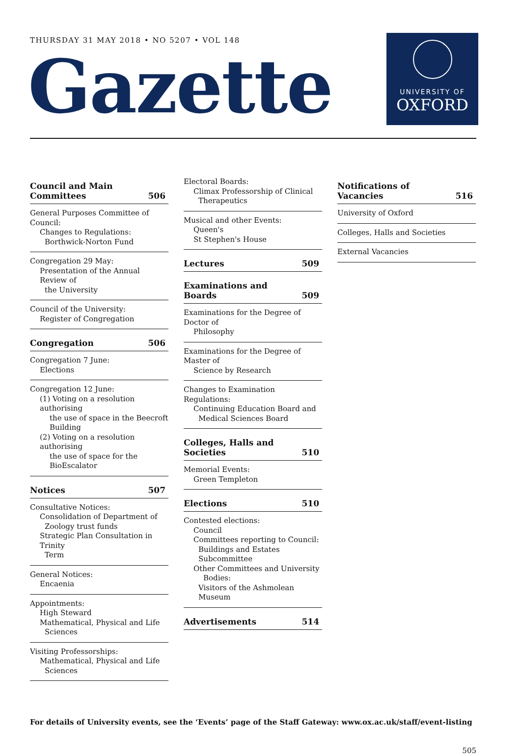THURSDAY 31 MAY 2018 • NO 5207 • VOL 148
Gazette
UNIVERSITY OF
OXFORD
Council and Main
Committees 506
General Purposes Committee of Council:
Changes to Regulations:
Borthwick-Norton Fund
Congregation 29 May:
Presentation of the Annual Review of
the University
Council of the University:
Register of Congregation
Congregation 506
Congregation 7 June:
Elections
Congregation 12 June:
(1) Voting on a resolution authorising
the use of space in the Beecroft Building
(2) Voting on a resolution authorising
the use of space for the BioEscalator
Notices 507
Consultative Notices:
Consolidation of Department of
Zoology trust funds
Strategic Plan Consultation in Trinity
Term
General Notices:
Encaenia
Appointments:
High Steward
Mathematical, Physical and Life
Sciences
Visiting Professorships:
Mathematical, Physical and Life
Sciences
Electoral Boards:
Climax Professorship of Clinical
Therapeutics
Musical and other Events:
Queen's
St Stephen's House
Lectures 509
Examinations and Boards 509
Examinations for the Degree of Doctor of
Philosophy
Examinations for the Degree of Master of
Science by Research
Changes to Examination Regulations:
Continuing Education Board and
Medical Sciences Board
Colleges, Halls and Societies 510
Memorial Events:
Green Templeton
Elections 510
Contested elections:
Council
Committees reporting to Council:
Buildings and Estates Subcommittee
Other Committees and University
Bodies:
Visitors of the Ashmolean Museum
Advertisements 514
Notifications of Vacancies 516
University of Oxford
Colleges, Halls and Societies
External Vacancies
For details of University events, see the ‘Events’ page of the Staff Gateway: www.ox.ac.uk/staff/event-listing
505